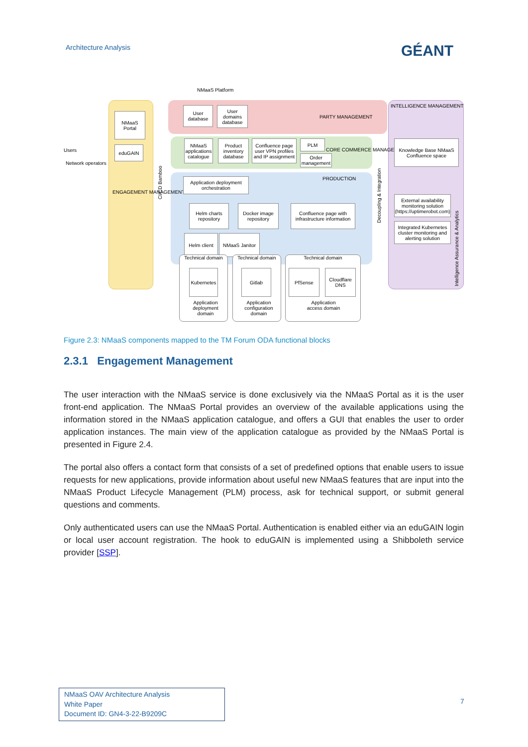Architecture Analysis GÉANT
Users
Network operators
NMaaS Portal
eduGAIN
ENGAGEMENT MANAGEMENT
CI/CD Bamboo
NMaaS Platform
User database
User domains database
PARTY MANAGEMENT
NMaaS applications catalogue
Product inventory database
Confluence page user VPN profiles and IP assignment
PLM
Order management
CORE COMMERCE MANAGEMENT
PRODUCTION
Application deployment orchestration
Helm charts repository
Docker image repository
Confluence page with infrastructure information
Helm client NMaaS Janitor
Technical domain Technical domain Technical domain
Kubernetes
Gitlab PfSense
Cloudflare DNS
Application deployment domain
Application configuration domain
Application access domain
Decoupling & Integration
INTELLIGENCE MANAGEMENT
Knowledge Base NMaaS Confluence space
External availability monitoring solution (https://uptimerobot.com)
Integrated Kubernetes cluster monitoring and alerting solution
Intelligence Assurance & Analytics
Figure 2.3: NMaaS components mapped to the TM Forum ODA functional blocks
2.3.1 Engagement Management
The user interaction with the NMaaS service is done exclusively via the NMaaS Portal as it is the user front-end application. The NMaaS Portal provides an overview of the available applications using the information stored in the NMaaS application catalogue, and offers a GUI that enables the user to order application instances. The main view of the application catalogue as provided by the NMaaS Portal is presented in Figure 2.4.
The portal also offers a contact form that consists of a set of predefined options that enable users to issue requests for new applications, provide information about useful new NMaaS features that are input into the NMaaS Product Lifecycle Management (PLM) process, ask for technical support, or submit general questions and comments.
Only authenticated users can use the NMaaS Portal. Authentication is enabled either via an eduGAIN login or local user account registration. The hook to eduGAIN is implemented using a Shibboleth service provider [SSP].
NMaaS OAV Architecture Analysis
White Paper
Document ID: GN4-3-22-B9209C
7